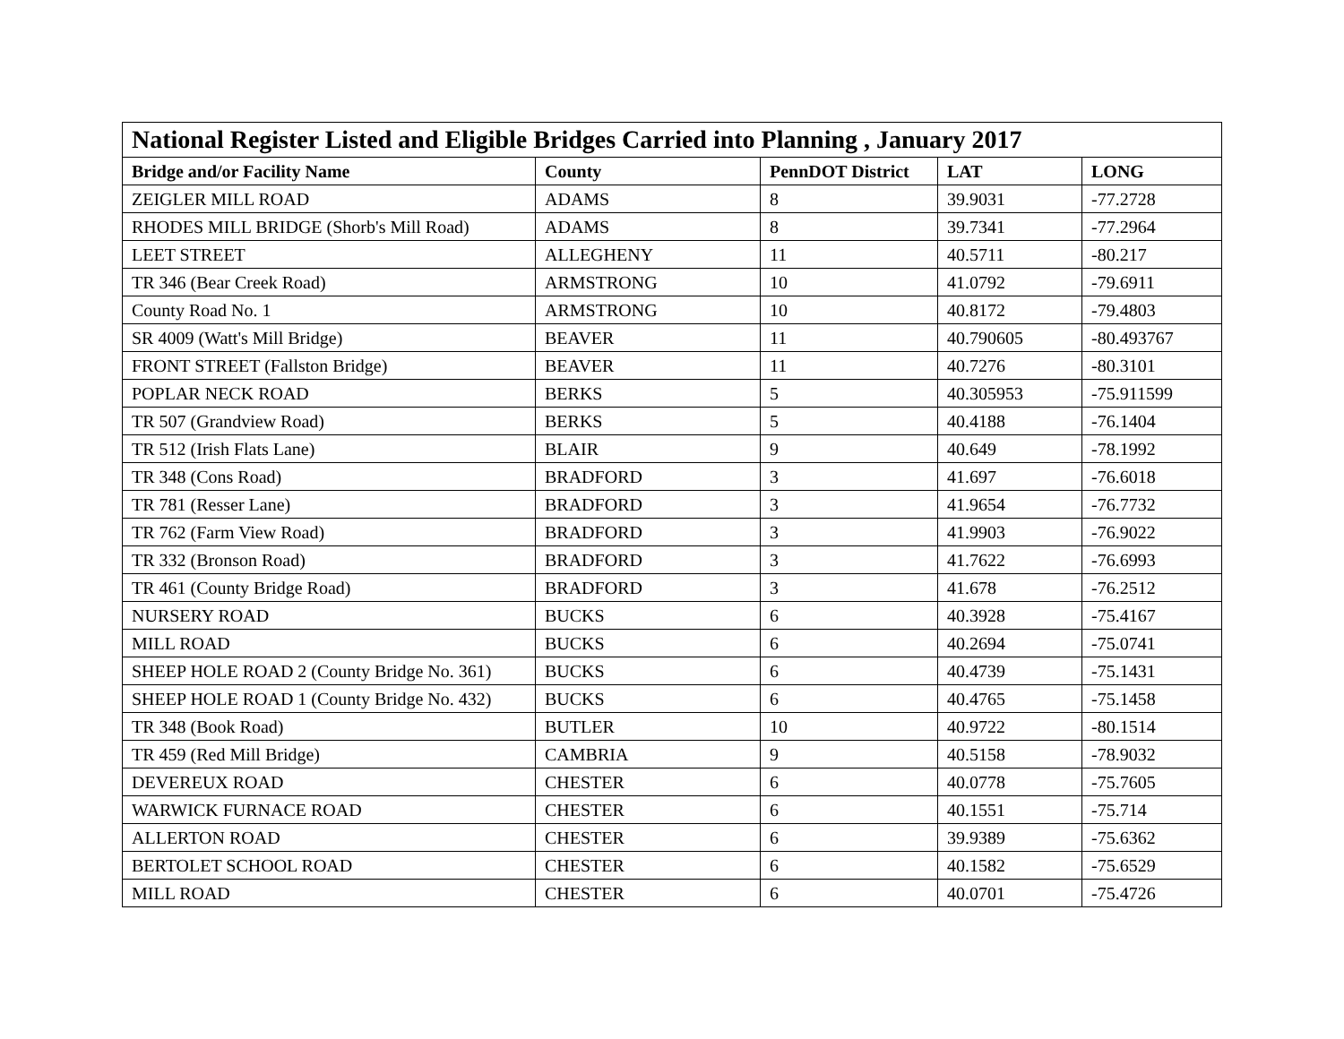| National Register Listed and Eligible Bridges Carried into Planning , January 2017 | | | | |
| --- | --- | --- | --- | --- |
| Bridge and/or Facility Name | County | PennDOT District | LAT | LONG |
| ZEIGLER MILL ROAD | ADAMS | 8 | 39.9031 | -77.2728 |
| RHODES MILL BRIDGE (Shorb's Mill Road) | ADAMS | 8 | 39.7341 | -77.2964 |
| LEET STREET | ALLEGHENY | 11 | 40.5711 | -80.217 |
| TR 346 (Bear Creek Road) | ARMSTRONG | 10 | 41.0792 | -79.6911 |
| County Road No. 1 | ARMSTRONG | 10 | 40.8172 | -79.4803 |
| SR 4009 (Watt's Mill Bridge) | BEAVER | 11 | 40.790605 | -80.493767 |
| FRONT STREET (Fallston Bridge) | BEAVER | 11 | 40.7276 | -80.3101 |
| POPLAR NECK ROAD | BERKS | 5 | 40.305953 | -75.911599 |
| TR 507 (Grandview Road) | BERKS | 5 | 40.4188 | -76.1404 |
| TR 512 (Irish Flats Lane) | BLAIR | 9 | 40.649 | -78.1992 |
| TR 348 (Cons Road) | BRADFORD | 3 | 41.697 | -76.6018 |
| TR 781 (Resser Lane) | BRADFORD | 3 | 41.9654 | -76.7732 |
| TR 762 (Farm View Road) | BRADFORD | 3 | 41.9903 | -76.9022 |
| TR 332 (Bronson Road) | BRADFORD | 3 | 41.7622 | -76.6993 |
| TR 461 (County Bridge Road) | BRADFORD | 3 | 41.678 | -76.2512 |
| NURSERY ROAD | BUCKS | 6 | 40.3928 | -75.4167 |
| MILL ROAD | BUCKS | 6 | 40.2694 | -75.0741 |
| SHEEP HOLE ROAD 2 (County Bridge No. 361) | BUCKS | 6 | 40.4739 | -75.1431 |
| SHEEP HOLE ROAD 1 (County Bridge No. 432) | BUCKS | 6 | 40.4765 | -75.1458 |
| TR 348 (Book Road) | BUTLER | 10 | 40.9722 | -80.1514 |
| TR 459 (Red Mill Bridge) | CAMBRIA | 9 | 40.5158 | -78.9032 |
| DEVEREUX ROAD | CHESTER | 6 | 40.0778 | -75.7605 |
| WARWICK FURNACE ROAD | CHESTER | 6 | 40.1551 | -75.714 |
| ALLERTON ROAD | CHESTER | 6 | 39.9389 | -75.6362 |
| BERTOLET SCHOOL ROAD | CHESTER | 6 | 40.1582 | -75.6529 |
| MILL ROAD | CHESTER | 6 | 40.0701 | -75.4726 |